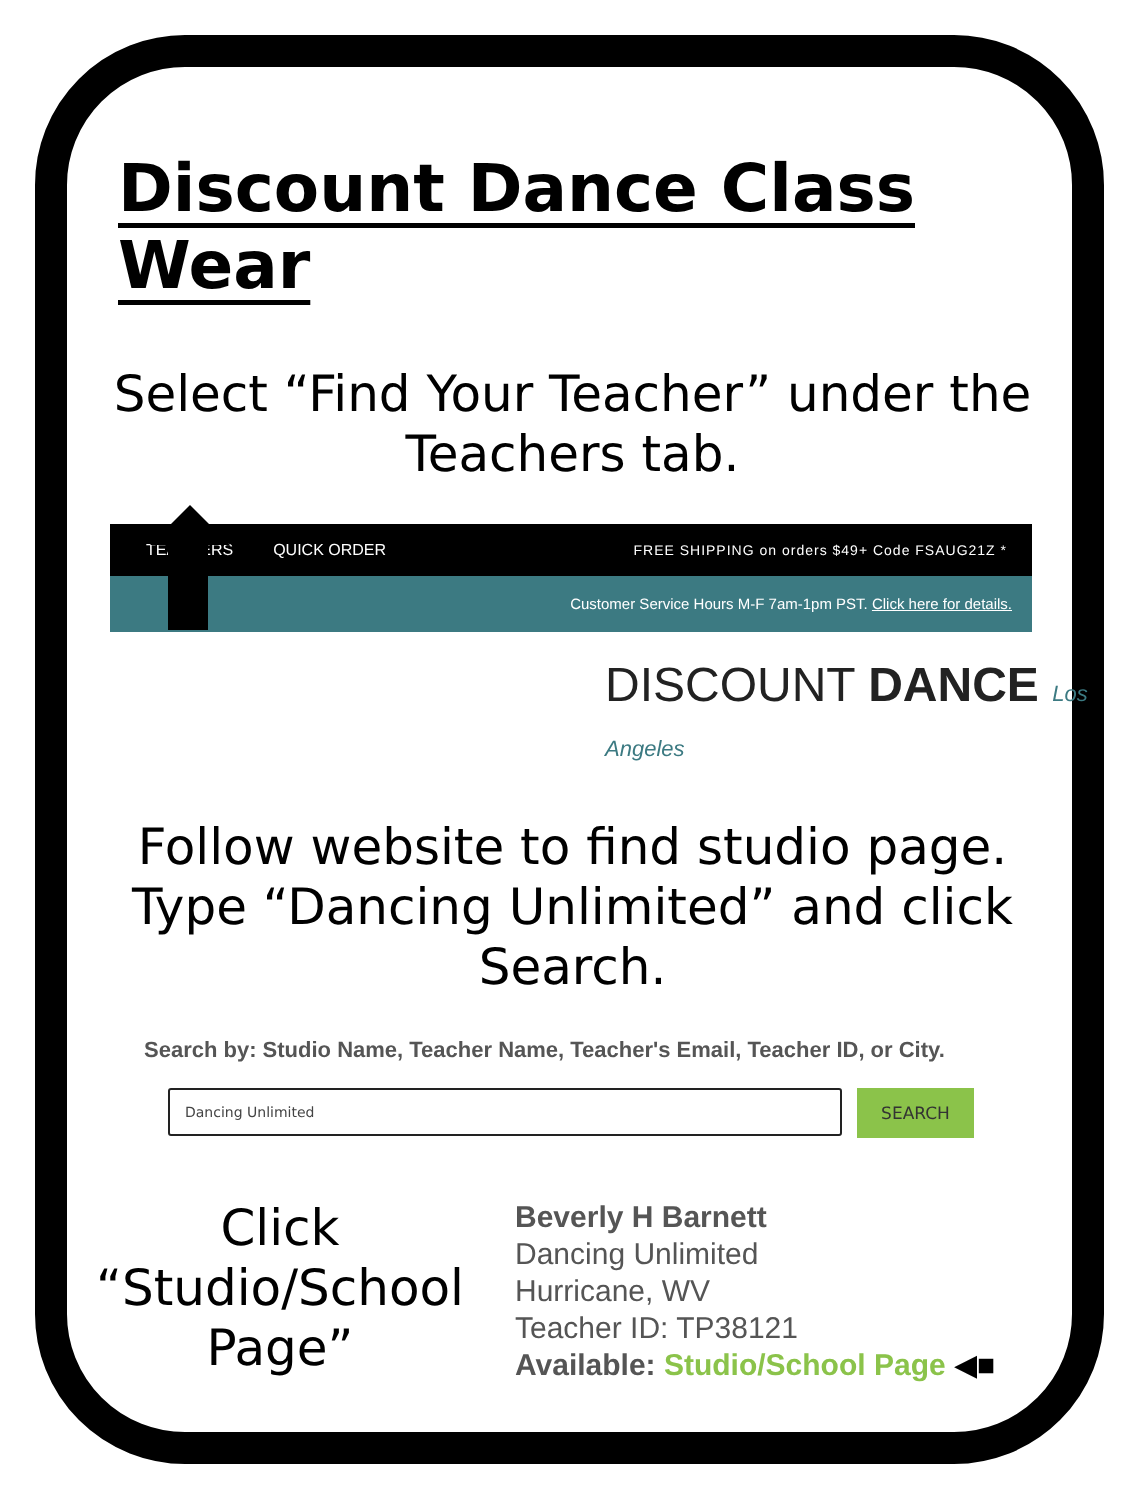Discount Dance Class Wear
Select “Find Your Teacher” under the Teachers tab.
TEACHERS QUICK ORDER FREE SHIPPING on orders $49+ Code FSAUG21Z *
Customer Service Hours M-F 7am-1pm PST. Click here for details.
DISCOUNT DANCE Los Angeles
Follow website to find studio page. Type “Dancing Unlimited” and click Search.
Search by: Studio Name, Teacher Name, Teacher's Email, Teacher ID, or City.
Dancing Unlimited
SEARCH
Click “Studio/School Page”
Beverly H Barnett
Dancing Unlimited
Hurricane, WV
Teacher ID: TP38121
Available: Studio/School Page ◀■